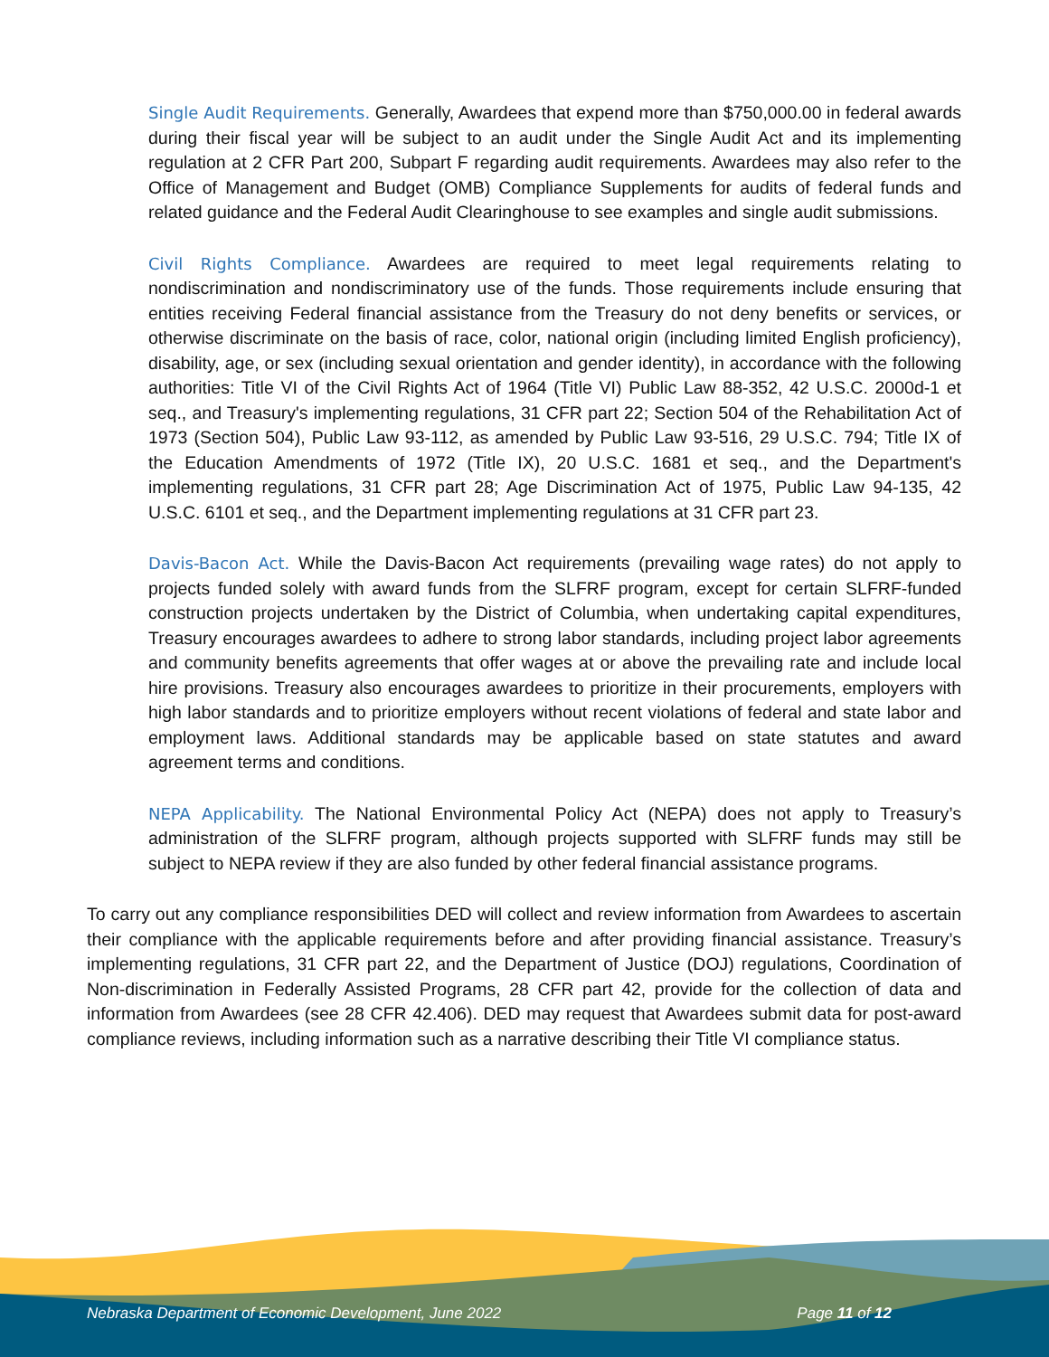Single Audit Requirements. Generally, Awardees that expend more than $750,000.00 in federal awards during their fiscal year will be subject to an audit under the Single Audit Act and its implementing regulation at 2 CFR Part 200, Subpart F regarding audit requirements. Awardees may also refer to the Office of Management and Budget (OMB) Compliance Supplements for audits of federal funds and related guidance and the Federal Audit Clearinghouse to see examples and single audit submissions.
Civil Rights Compliance. Awardees are required to meet legal requirements relating to nondiscrimination and nondiscriminatory use of the funds. Those requirements include ensuring that entities receiving Federal financial assistance from the Treasury do not deny benefits or services, or otherwise discriminate on the basis of race, color, national origin (including limited English proficiency), disability, age, or sex (including sexual orientation and gender identity), in accordance with the following authorities: Title VI of the Civil Rights Act of 1964 (Title VI) Public Law 88-352, 42 U.S.C. 2000d-1 et seq., and Treasury's implementing regulations, 31 CFR part 22; Section 504 of the Rehabilitation Act of 1973 (Section 504), Public Law 93-112, as amended by Public Law 93-516, 29 U.S.C. 794; Title IX of the Education Amendments of 1972 (Title IX), 20 U.S.C. 1681 et seq., and the Department's implementing regulations, 31 CFR part 28; Age Discrimination Act of 1975, Public Law 94-135, 42 U.S.C. 6101 et seq., and the Department implementing regulations at 31 CFR part 23.
Davis-Bacon Act. While the Davis-Bacon Act requirements (prevailing wage rates) do not apply to projects funded solely with award funds from the SLFRF program, except for certain SLFRF-funded construction projects undertaken by the District of Columbia, when undertaking capital expenditures, Treasury encourages awardees to adhere to strong labor standards, including project labor agreements and community benefits agreements that offer wages at or above the prevailing rate and include local hire provisions. Treasury also encourages awardees to prioritize in their procurements, employers with high labor standards and to prioritize employers without recent violations of federal and state labor and employment laws. Additional standards may be applicable based on state statutes and award agreement terms and conditions.
NEPA Applicability. The National Environmental Policy Act (NEPA) does not apply to Treasury’s administration of the SLFRF program, although projects supported with SLFRF funds may still be subject to NEPA review if they are also funded by other federal financial assistance programs.
To carry out any compliance responsibilities DED will collect and review information from Awardees to ascertain their compliance with the applicable requirements before and after providing financial assistance. Treasury’s implementing regulations, 31 CFR part 22, and the Department of Justice (DOJ) regulations, Coordination of Non-discrimination in Federally Assisted Programs, 28 CFR part 42, provide for the collection of data and information from Awardees (see 28 CFR 42.406). DED may request that Awardees submit data for post-award compliance reviews, including information such as a narrative describing their Title VI compliance status.
Nebraska Department of Economic Development, June 2022 Page 11 of 12